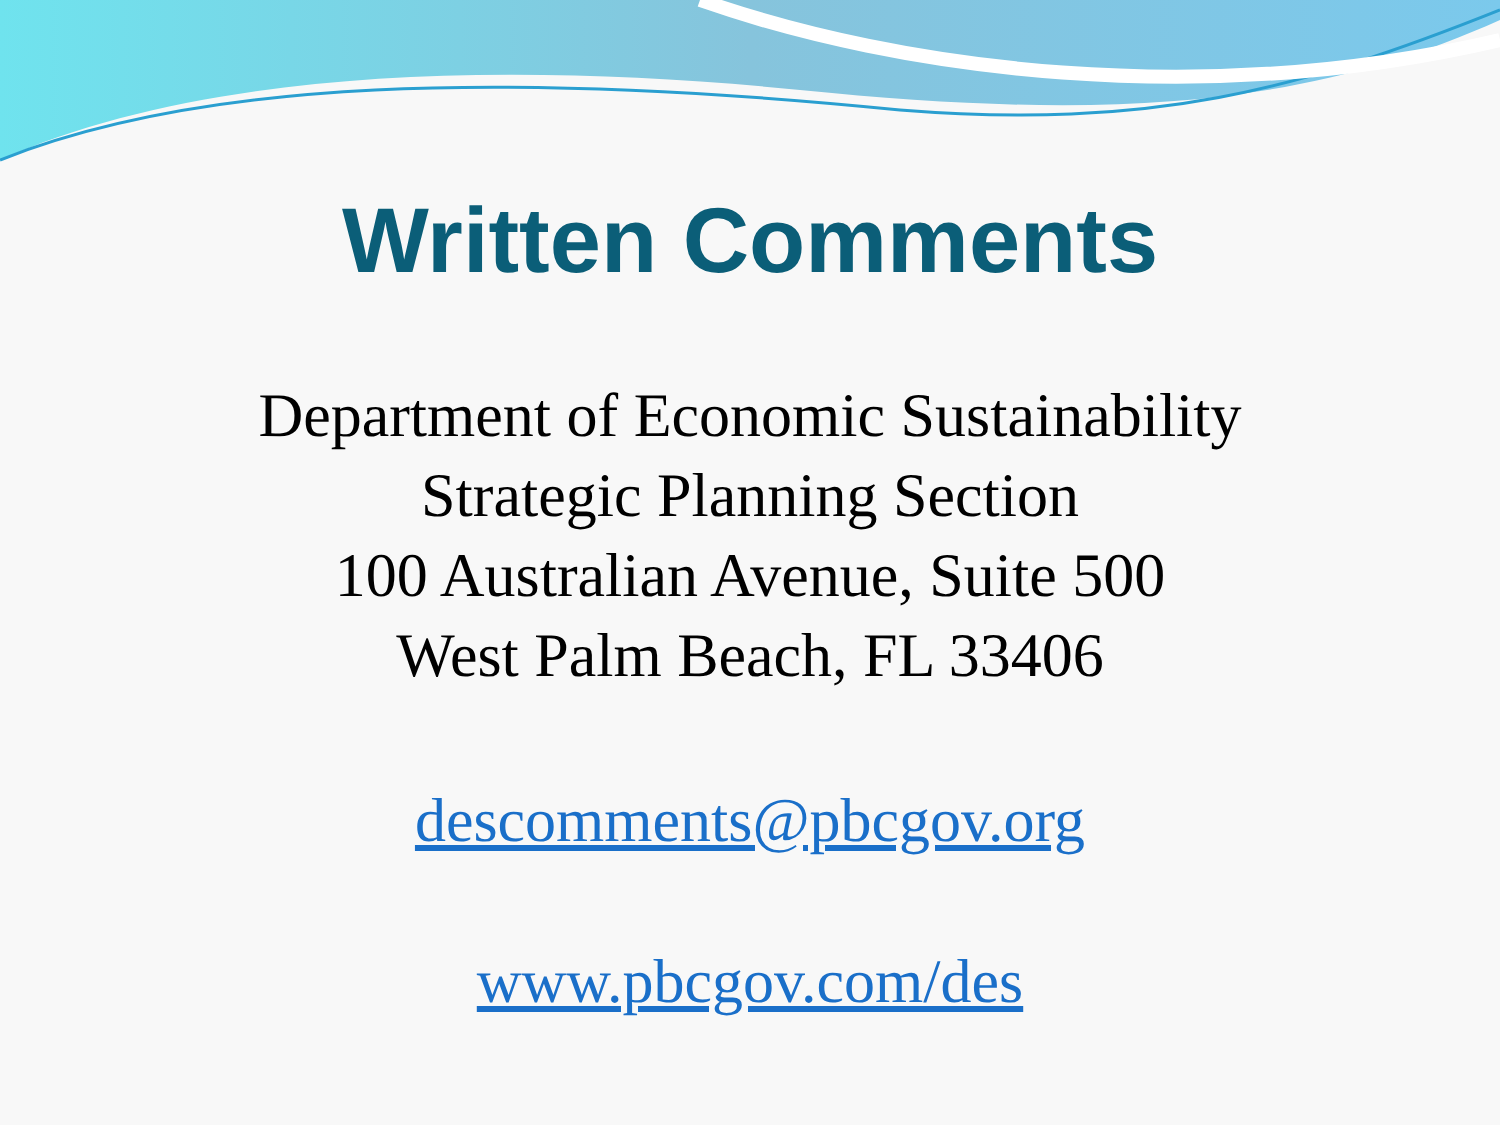Written Comments
Department of Economic Sustainability
Strategic Planning Section
100 Australian Avenue, Suite 500
West Palm Beach, FL 33406
descomments@pbcgov.org
www.pbcgov.com/des